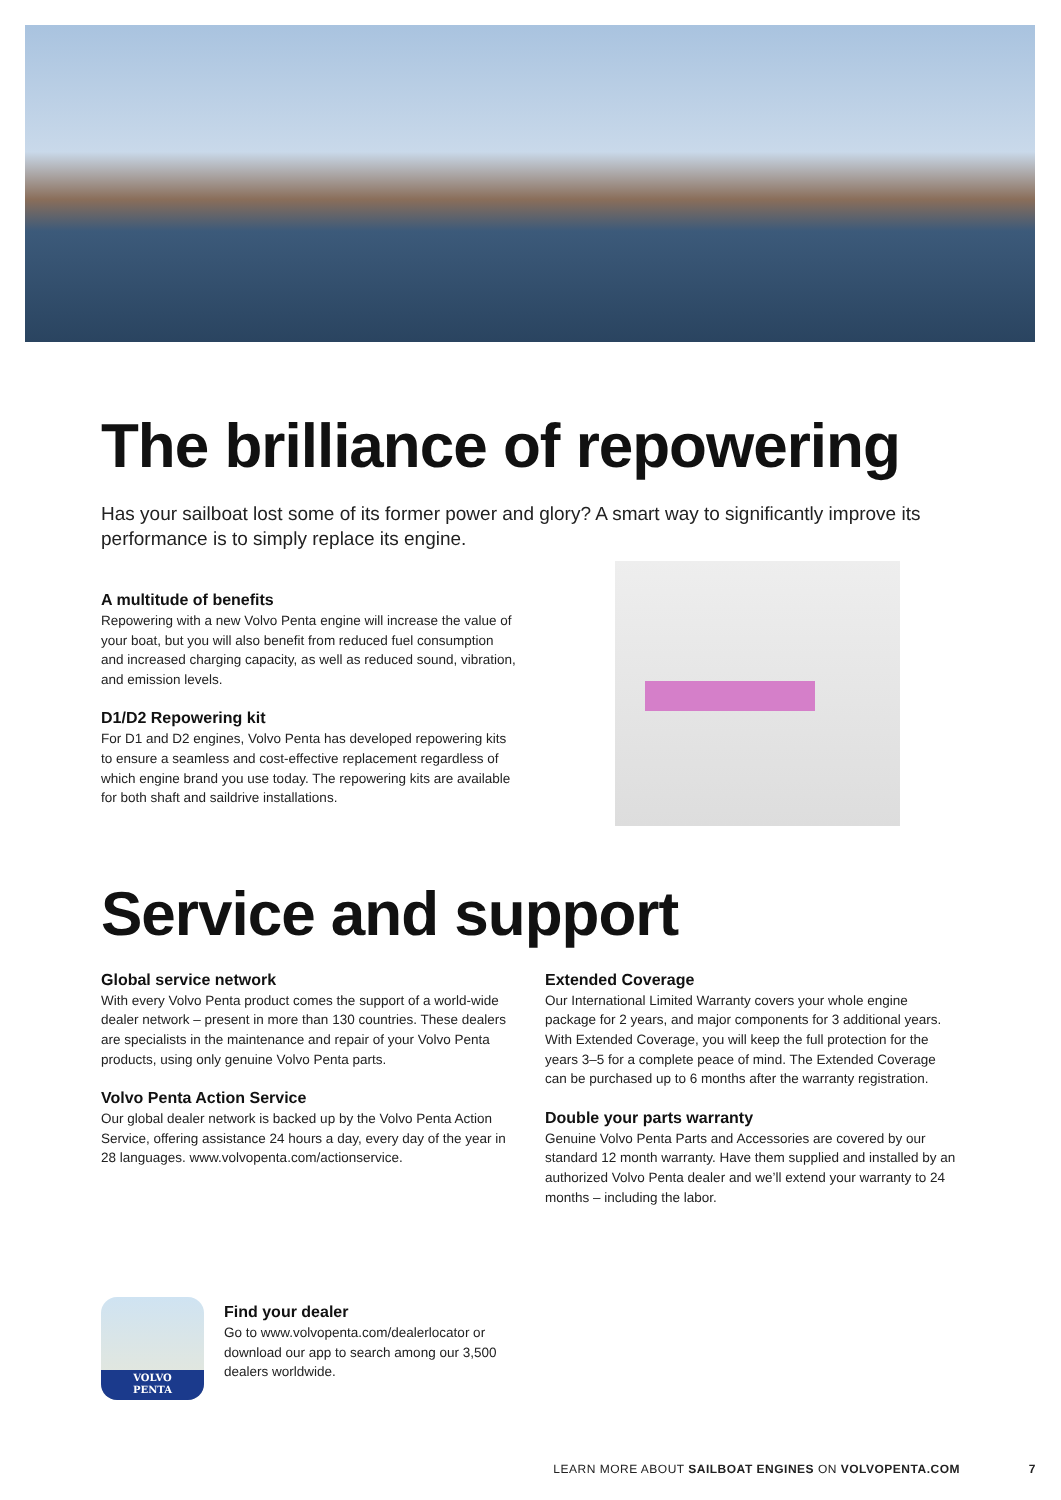The brilliance of repowering
Has your sailboat lost some of its former power and glory? A smart way to significantly improve its performance is to simply replace its engine.
A multitude of benefits
Repowering with a new Volvo Penta engine will increase the value of your boat, but you will also benefit from reduced fuel consumption and increased charging capacity, as well as reduced sound, vibration, and emission levels.
D1/D2 Repowering kit
For D1 and D2 engines, Volvo Penta has developed repowering kits to ensure a seamless and cost-effective replacement regardless of which engine brand you use today. The repowering kits are available for both shaft and saildrive installations.
Service and support
Global service network
With every Volvo Penta product comes the support of a world-wide dealer network – present in more than 130 countries. These dealers are specialists in the maintenance and repair of your Volvo Penta products, using only genuine Volvo Penta parts.
Volvo Penta Action Service
Our global dealer network is backed up by the Volvo Penta Action Service, offering assistance 24 hours a day, every day of the year in 28 languages. www.volvopenta.com/actionservice.
Extended Coverage
Our International Limited Warranty covers your whole engine package for 2 years, and major components for 3 additional years. With Extended Coverage, you will keep the full protection for the years 3–5 for a complete peace of mind. The Extended Coverage can be purchased up to 6 months after the warranty registration.
Double your parts warranty
Genuine Volvo Penta Parts and Accessories are covered by our standard 12 month warranty. Have them supplied and installed by an authorized Volvo Penta dealer and we’ll extend your warranty to 24 months – including the labor.
VOLVO
PENTA
Find your dealer
Go to www.volvopenta.com/dealerlocator or download our app to search among our 3,500 dealers worldwide.
LEARN MORE ABOUT SAILBOAT ENGINES ON VOLVOPENTA.COM 7